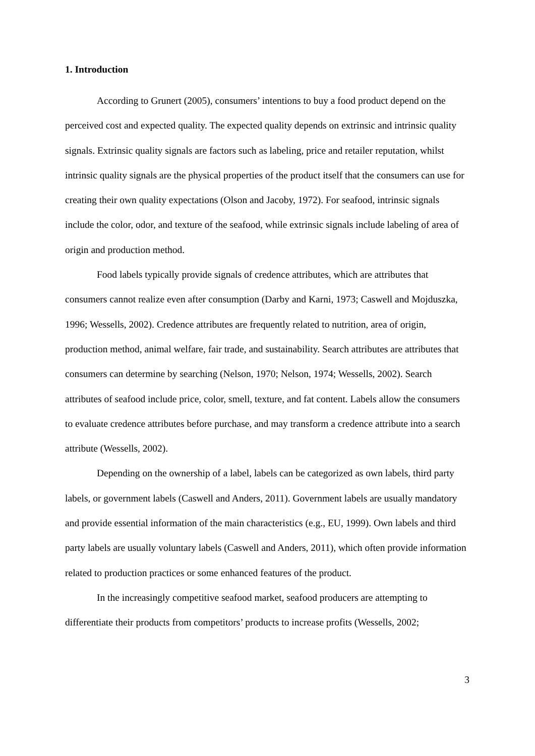1. Introduction
According to Grunert (2005), consumers’ intentions to buy a food product depend on the perceived cost and expected quality. The expected quality depends on extrinsic and intrinsic quality signals. Extrinsic quality signals are factors such as labeling, price and retailer reputation, whilst intrinsic quality signals are the physical properties of the product itself that the consumers can use for creating their own quality expectations (Olson and Jacoby, 1972). For seafood, intrinsic signals include the color, odor, and texture of the seafood, while extrinsic signals include labeling of area of origin and production method.
Food labels typically provide signals of credence attributes, which are attributes that consumers cannot realize even after consumption (Darby and Karni, 1973; Caswell and Mojduszka, 1996; Wessells, 2002). Credence attributes are frequently related to nutrition, area of origin, production method, animal welfare, fair trade, and sustainability. Search attributes are attributes that consumers can determine by searching (Nelson, 1970; Nelson, 1974; Wessells, 2002). Search attributes of seafood include price, color, smell, texture, and fat content. Labels allow the consumers to evaluate credence attributes before purchase, and may transform a credence attribute into a search attribute (Wessells, 2002).
Depending on the ownership of a label, labels can be categorized as own labels, third party labels, or government labels (Caswell and Anders, 2011). Government labels are usually mandatory and provide essential information of the main characteristics (e.g., EU, 1999). Own labels and third party labels are usually voluntary labels (Caswell and Anders, 2011), which often provide information related to production practices or some enhanced features of the product.
In the increasingly competitive seafood market, seafood producers are attempting to differentiate their products from competitors’ products to increase profits (Wessells, 2002;
3